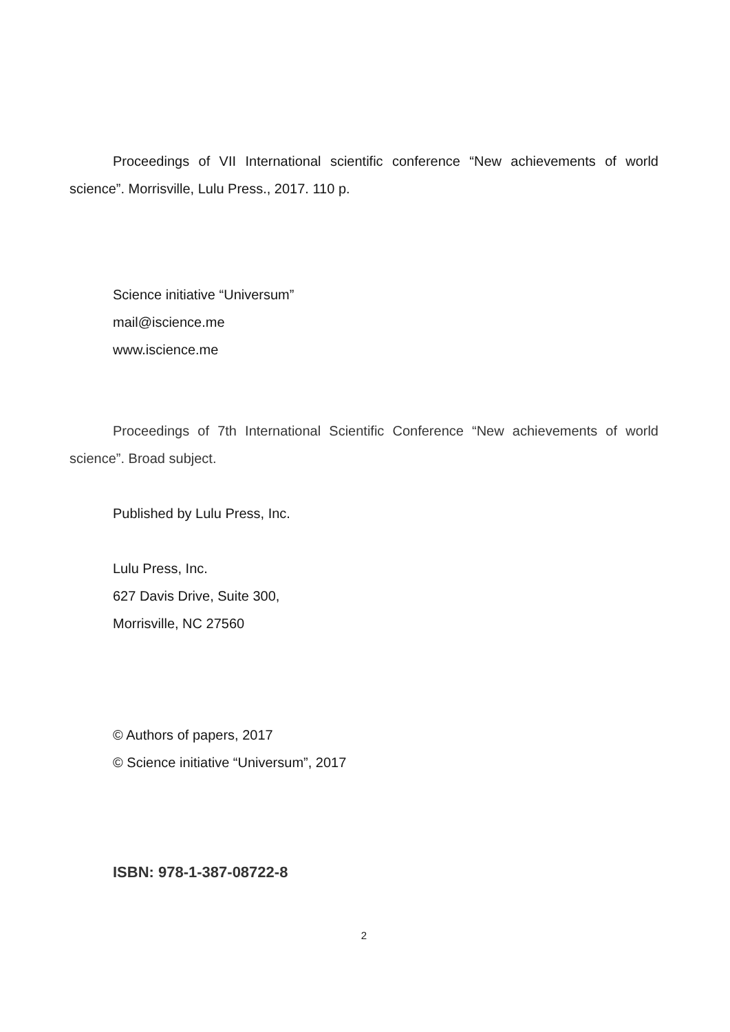Proceedings of VII International scientific conference “New achievements of world science”. Morrisville, Lulu Press., 2017. 110 p.
Science initiative “Universum”
mail@iscience.me
www.iscience.me
Proceedings of 7th International Scientific Conference “New achievements of world science”. Broad subject.
Published by Lulu Press, Inc.
Lulu Press, Inc.
627 Davis Drive, Suite 300,
Morrisville, NC 27560
© Authors of papers, 2017
© Science initiative “Universum”, 2017
ISBN: 978-1-387-08722-8
2